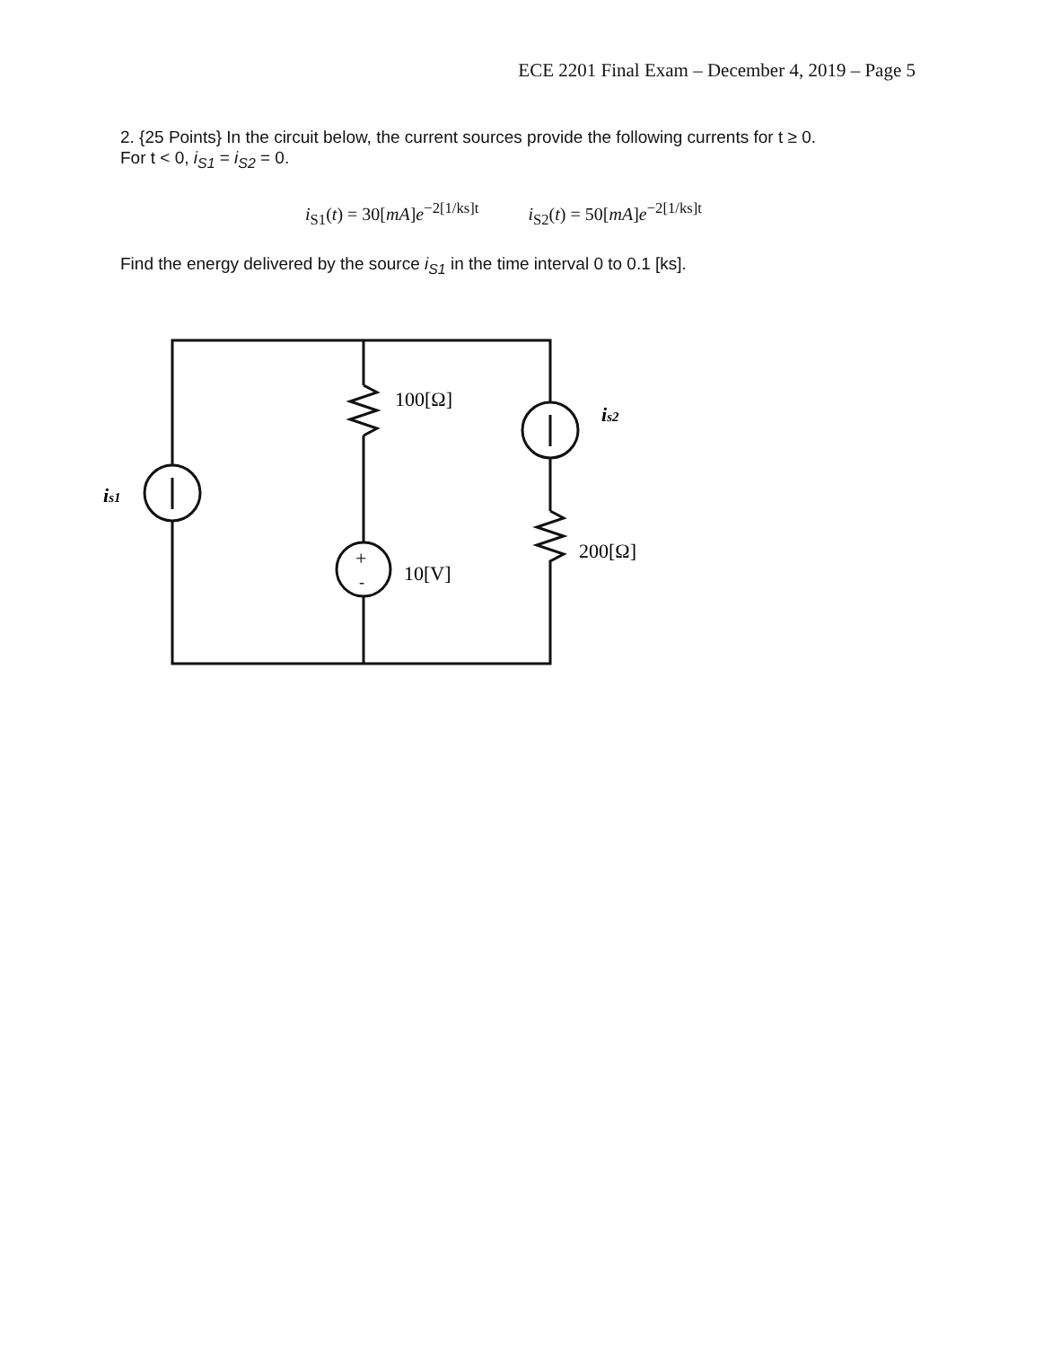ECE 2201 Final Exam – December 4, 2019 – Page 5
2. {25 Points} In the circuit below, the current sources provide the following currents for t ≥ 0.
For t < 0, i<sub>S1</sub> = i<sub>S2</sub> = 0.
i<sub>S1</sub>(t) = 30[mA]e<sup>−2[1/ks]t</sup> i<sub>S2</sub>(t) = 50[mA]e<sup>−2[1/ks]t</sup>
Find the energy delivered by the source i<sub>S1</sub> in the time interval 0 to 0.1 [ks].
100[Ω]
is2
is1
+
-
10[V]
200[Ω]